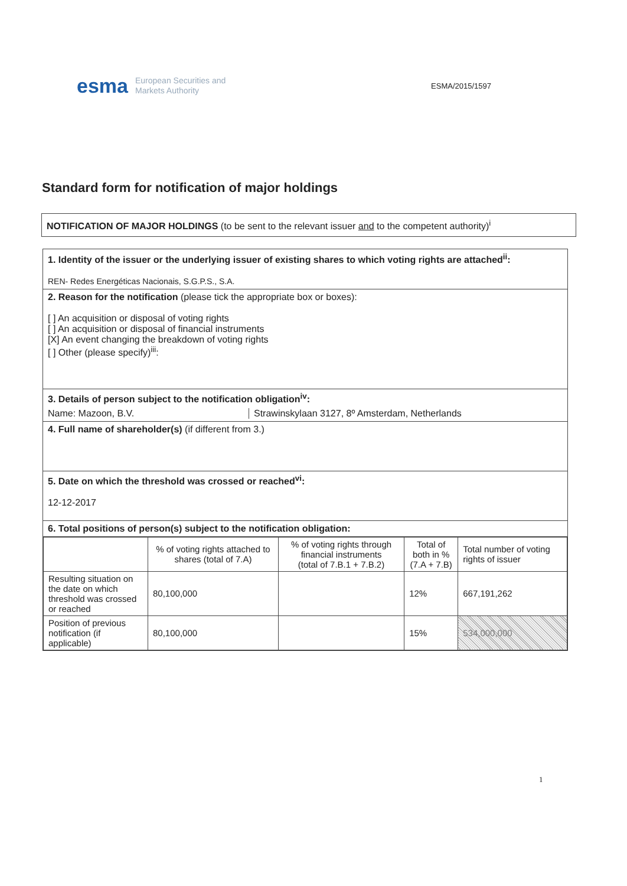esma
European Securities and
Markets Authority
ESMA/2015/1597
Standard form for notification of major holdings
NOTIFICATION OF MAJOR HOLDINGS (to be sent to the relevant issuer and to the competent authority)<sup>i</sup>
1. Identity of the issuer or the underlying issuer of existing shares to which voting rights are attached<sup>ii</sup>:
REN- Redes Energéticas Nacionais, S.G.P.S., S.A.
2. Reason for the notification (please tick the appropriate box or boxes):
[ ] An acquisition or disposal of voting rights
[ ] An acquisition or disposal of financial instruments
[X] An event changing the breakdown of voting rights
[ ] Other (please specify)<sup>iii</sup>:
3. Details of person subject to the notification obligation<sup>iv</sup>:
Name: Mazoon, B.V. Strawinskylaan 3127, 8º Amsterdam, Netherlands
4. Full name of shareholder(s) (if different from 3.)
5. Date on which the threshold was crossed or reached<sup>vi</sup>:
12-12-2017
6. Total positions of person(s) subject to the notification obligation:
| | % of voting rights attached to shares (total of 7.A) | % of voting rights through financial instruments (total of 7.B.1 + 7.B.2) | Total of both in % (7.A + 7.B) | Total number of voting rights of issuer |
| --- | --- | --- | --- | --- |
| Resulting situation on the date on which threshold was crossed or reached | 80,100,000 | | 12% | 667,191,262 |
| Position of previous notification (if applicable) | 80,100,000 | | 15% | 534,000,000 |
1